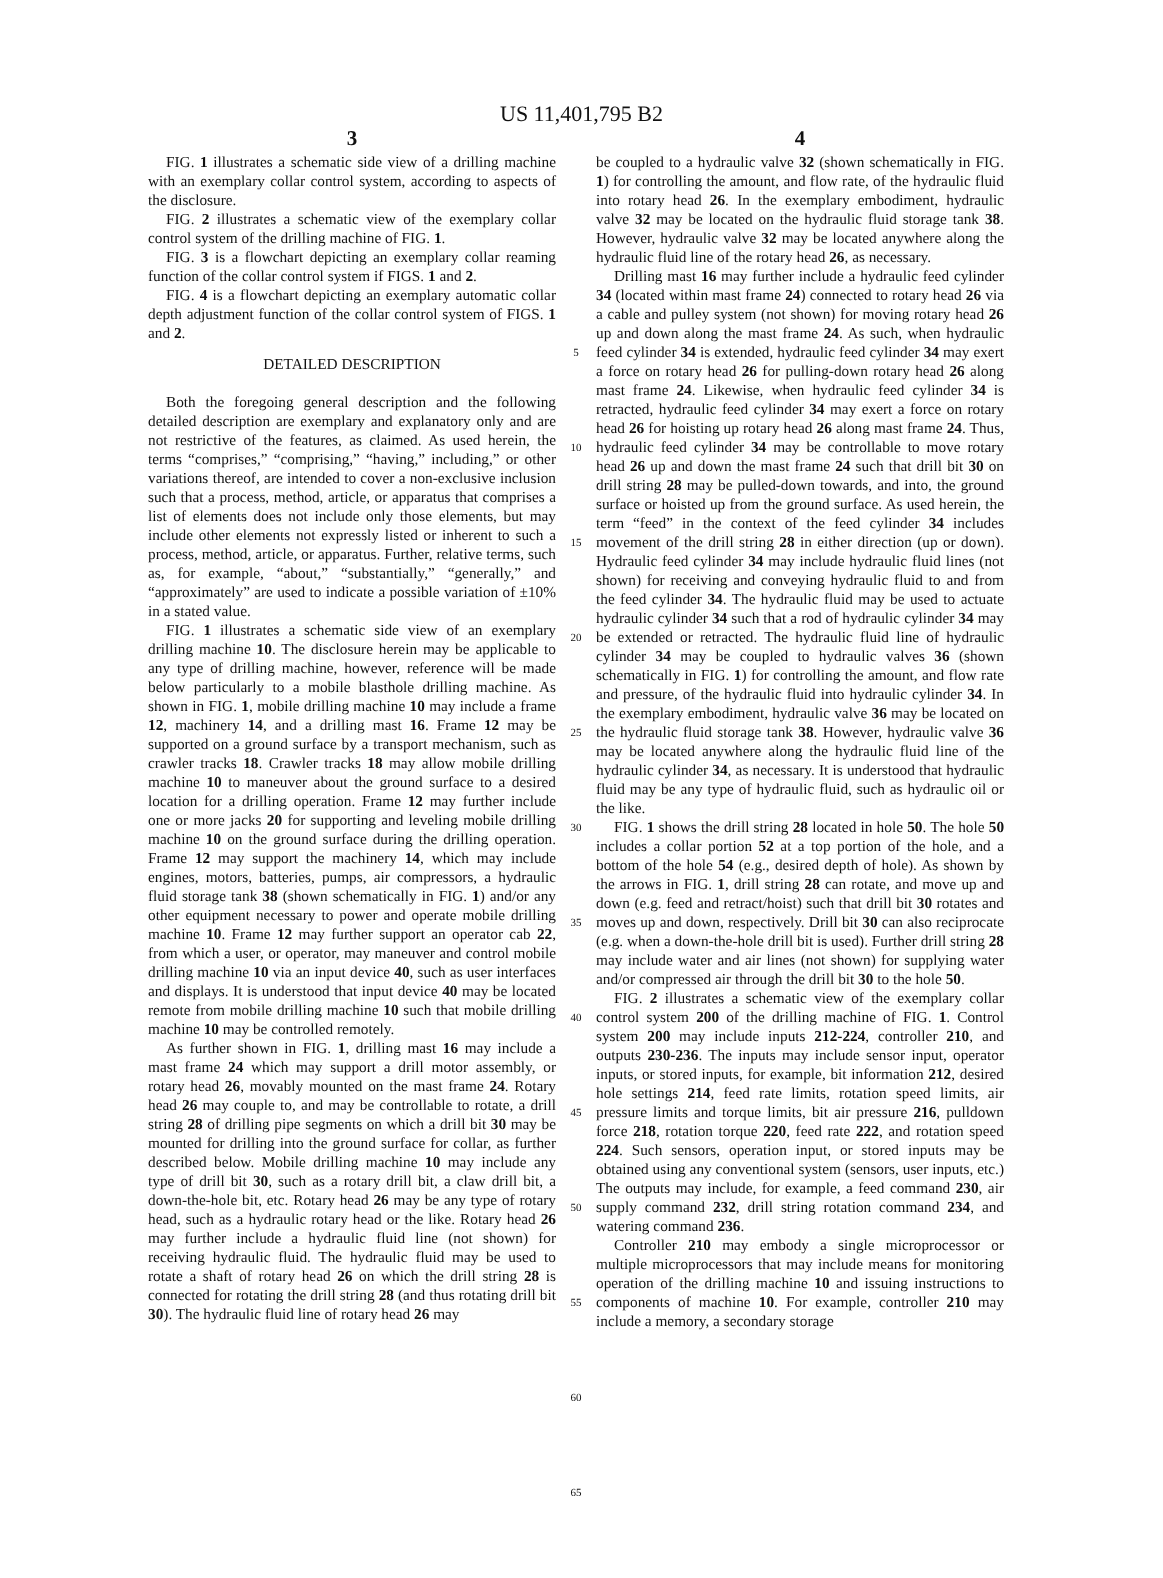US 11,401,795 B2
3
FIG. 1 illustrates a schematic side view of a drilling machine with an exemplary collar control system, according to aspects of the disclosure.
FIG. 2 illustrates a schematic view of the exemplary collar control system of the drilling machine of FIG. 1.
FIG. 3 is a flowchart depicting an exemplary collar reaming function of the collar control system if FIGS. 1 and 2.
FIG. 4 is a flowchart depicting an exemplary automatic collar depth adjustment function of the collar control system of FIGS. 1 and 2.
DETAILED DESCRIPTION
Both the foregoing general description and the following detailed description are exemplary and explanatory only and are not restrictive of the features, as claimed. As used herein, the terms “comprises,” “comprising,” “having,” including,” or other variations thereof, are intended to cover a non-exclusive inclusion such that a process, method, article, or apparatus that comprises a list of elements does not include only those elements, but may include other elements not expressly listed or inherent to such a process, method, article, or apparatus. Further, relative terms, such as, for example, “about,” “substantially,” “generally,” and “approximately” are used to indicate a possible variation of ±10% in a stated value.
FIG. 1 illustrates a schematic side view of an exemplary drilling machine 10. The disclosure herein may be applicable to any type of drilling machine, however, reference will be made below particularly to a mobile blasthole drilling machine. As shown in FIG. 1, mobile drilling machine 10 may include a frame 12, machinery 14, and a drilling mast 16. Frame 12 may be supported on a ground surface by a transport mechanism, such as crawler tracks 18. Crawler tracks 18 may allow mobile drilling machine 10 to maneuver about the ground surface to a desired location for a drilling operation. Frame 12 may further include one or more jacks 20 for supporting and leveling mobile drilling machine 10 on the ground surface during the drilling operation. Frame 12 may support the machinery 14, which may include engines, motors, batteries, pumps, air compressors, a hydraulic fluid storage tank 38 (shown schematically in FIG. 1) and/or any other equipment necessary to power and operate mobile drilling machine 10. Frame 12 may further support an operator cab 22, from which a user, or operator, may maneuver and control mobile drilling machine 10 via an input device 40, such as user interfaces and displays. It is understood that input device 40 may be located remote from mobile drilling machine 10 such that mobile drilling machine 10 may be controlled remotely.
As further shown in FIG. 1, drilling mast 16 may include a mast frame 24 which may support a drill motor assembly, or rotary head 26, movably mounted on the mast frame 24. Rotary head 26 may couple to, and may be controllable to rotate, a drill string 28 of drilling pipe segments on which a drill bit 30 may be mounted for drilling into the ground surface for collar, as further described below. Mobile drilling machine 10 may include any type of drill bit 30, such as a rotary drill bit, a claw drill bit, a down-the-hole bit, etc. Rotary head 26 may be any type of rotary head, such as a hydraulic rotary head or the like. Rotary head 26 may further include a hydraulic fluid line (not shown) for receiving hydraulic fluid. The hydraulic fluid may be used to rotate a shaft of rotary head 26 on which the drill string 28 is connected for rotating the drill string 28 (and thus rotating drill bit 30). The hydraulic fluid line of rotary head 26 may
5
10
15
20
25
30
35
40
45
50
55
60
65
4
be coupled to a hydraulic valve 32 (shown schematically in FIG. 1) for controlling the amount, and flow rate, of the hydraulic fluid into rotary head 26. In the exemplary embodiment, hydraulic valve 32 may be located on the hydraulic fluid storage tank 38. However, hydraulic valve 32 may be located anywhere along the hydraulic fluid line of the rotary head 26, as necessary.
Drilling mast 16 may further include a hydraulic feed cylinder 34 (located within mast frame 24) connected to rotary head 26 via a cable and pulley system (not shown) for moving rotary head 26 up and down along the mast frame 24. As such, when hydraulic feed cylinder 34 is extended, hydraulic feed cylinder 34 may exert a force on rotary head 26 for pulling-down rotary head 26 along mast frame 24. Likewise, when hydraulic feed cylinder 34 is retracted, hydraulic feed cylinder 34 may exert a force on rotary head 26 for hoisting up rotary head 26 along mast frame 24. Thus, hydraulic feed cylinder 34 may be controllable to move rotary head 26 up and down the mast frame 24 such that drill bit 30 on drill string 28 may be pulled-down towards, and into, the ground surface or hoisted up from the ground surface. As used herein, the term “feed” in the context of the feed cylinder 34 includes movement of the drill string 28 in either direction (up or down). Hydraulic feed cylinder 34 may include hydraulic fluid lines (not shown) for receiving and conveying hydraulic fluid to and from the feed cylinder 34. The hydraulic fluid may be used to actuate hydraulic cylinder 34 such that a rod of hydraulic cylinder 34 may be extended or retracted. The hydraulic fluid line of hydraulic cylinder 34 may be coupled to hydraulic valves 36 (shown schematically in FIG. 1) for controlling the amount, and flow rate and pressure, of the hydraulic fluid into hydraulic cylinder 34. In the exemplary embodiment, hydraulic valve 36 may be located on the hydraulic fluid storage tank 38. However, hydraulic valve 36 may be located anywhere along the hydraulic fluid line of the hydraulic cylinder 34, as necessary. It is understood that hydraulic fluid may be any type of hydraulic fluid, such as hydraulic oil or the like.
FIG. 1 shows the drill string 28 located in hole 50. The hole 50 includes a collar portion 52 at a top portion of the hole, and a bottom of the hole 54 (e.g., desired depth of hole). As shown by the arrows in FIG. 1, drill string 28 can rotate, and move up and down (e.g. feed and retract/hoist) such that drill bit 30 rotates and moves up and down, respectively. Drill bit 30 can also reciprocate (e.g. when a down-the-hole drill bit is used). Further drill string 28 may include water and air lines (not shown) for supplying water and/or compressed air through the drill bit 30 to the hole 50.
FIG. 2 illustrates a schematic view of the exemplary collar control system 200 of the drilling machine of FIG. 1. Control system 200 may include inputs 212-224, controller 210, and outputs 230-236. The inputs may include sensor input, operator inputs, or stored inputs, for example, bit information 212, desired hole settings 214, feed rate limits, rotation speed limits, air pressure limits and torque limits, bit air pressure 216, pulldown force 218, rotation torque 220, feed rate 222, and rotation speed 224. Such sensors, operation input, or stored inputs may be obtained using any conventional system (sensors, user inputs, etc.) The outputs may include, for example, a feed command 230, air supply command 232, drill string rotation command 234, and watering command 236.
Controller 210 may embody a single microprocessor or multiple microprocessors that may include means for monitoring operation of the drilling machine 10 and issuing instructions to components of machine 10. For example, controller 210 may include a memory, a secondary storage